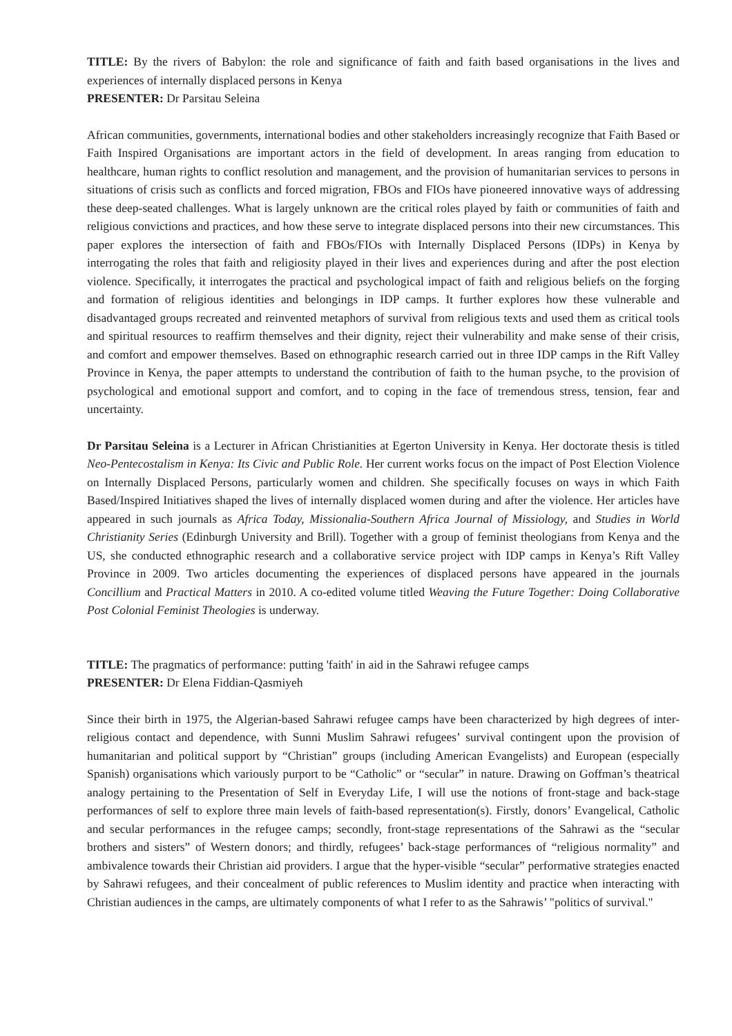TITLE: By the rivers of Babylon: the role and significance of faith and faith based organisations in the lives and experiences of internally displaced persons in Kenya
PRESENTER: Dr Parsitau Seleina
African communities, governments, international bodies and other stakeholders increasingly recognize that Faith Based or Faith Inspired Organisations are important actors in the field of development. In areas ranging from education to healthcare, human rights to conflict resolution and management, and the provision of humanitarian services to persons in situations of crisis such as conflicts and forced migration, FBOs and FIOs have pioneered innovative ways of addressing these deep-seated challenges. What is largely unknown are the critical roles played by faith or communities of faith and religious convictions and practices, and how these serve to integrate displaced persons into their new circumstances. This paper explores the intersection of faith and FBOs/FIOs with Internally Displaced Persons (IDPs) in Kenya by interrogating the roles that faith and religiosity played in their lives and experiences during and after the post election violence. Specifically, it interrogates the practical and psychological impact of faith and religious beliefs on the forging and formation of religious identities and belongings in IDP camps. It further explores how these vulnerable and disadvantaged groups recreated and reinvented metaphors of survival from religious texts and used them as critical tools and spiritual resources to reaffirm themselves and their dignity, reject their vulnerability and make sense of their crisis, and comfort and empower themselves. Based on ethnographic research carried out in three IDP camps in the Rift Valley Province in Kenya, the paper attempts to understand the contribution of faith to the human psyche, to the provision of psychological and emotional support and comfort, and to coping in the face of tremendous stress, tension, fear and uncertainty.
Dr Parsitau Seleina is a Lecturer in African Christianities at Egerton University in Kenya. Her doctorate thesis is titled Neo-Pentecostalism in Kenya: Its Civic and Public Role. Her current works focus on the impact of Post Election Violence on Internally Displaced Persons, particularly women and children. She specifically focuses on ways in which Faith Based/Inspired Initiatives shaped the lives of internally displaced women during and after the violence. Her articles have appeared in such journals as Africa Today, Missionalia-Southern Africa Journal of Missiology, and Studies in World Christianity Series (Edinburgh University and Brill). Together with a group of feminist theologians from Kenya and the US, she conducted ethnographic research and a collaborative service project with IDP camps in Kenya’s Rift Valley Province in 2009. Two articles documenting the experiences of displaced persons have appeared in the journals Concillium and Practical Matters in 2010. A co-edited volume titled Weaving the Future Together: Doing Collaborative Post Colonial Feminist Theologies is underway.
TITLE: The pragmatics of performance: putting 'faith' in aid in the Sahrawi refugee camps
PRESENTER: Dr Elena Fiddian-Qasmiyeh
Since their birth in 1975, the Algerian-based Sahrawi refugee camps have been characterized by high degrees of inter-religious contact and dependence, with Sunni Muslim Sahrawi refugees’ survival contingent upon the provision of humanitarian and political support by “Christian” groups (including American Evangelists) and European (especially Spanish) organisations which variously purport to be “Catholic” or “secular” in nature. Drawing on Goffman’s theatrical analogy pertaining to the Presentation of Self in Everyday Life, I will use the notions of front-stage and back-stage performances of self to explore three main levels of faith-based representation(s). Firstly, donors’ Evangelical, Catholic and secular performances in the refugee camps; secondly, front-stage representations of the Sahrawi as the “secular brothers and sisters” of Western donors; and thirdly, refugees’ back-stage performances of “religious normality” and ambivalence towards their Christian aid providers. I argue that the hyper-visible “secular” performative strategies enacted by Sahrawi refugees, and their concealment of public references to Muslim identity and practice when interacting with Christian audiences in the camps, are ultimately components of what I refer to as the Sahrawis’ "politics of survival."